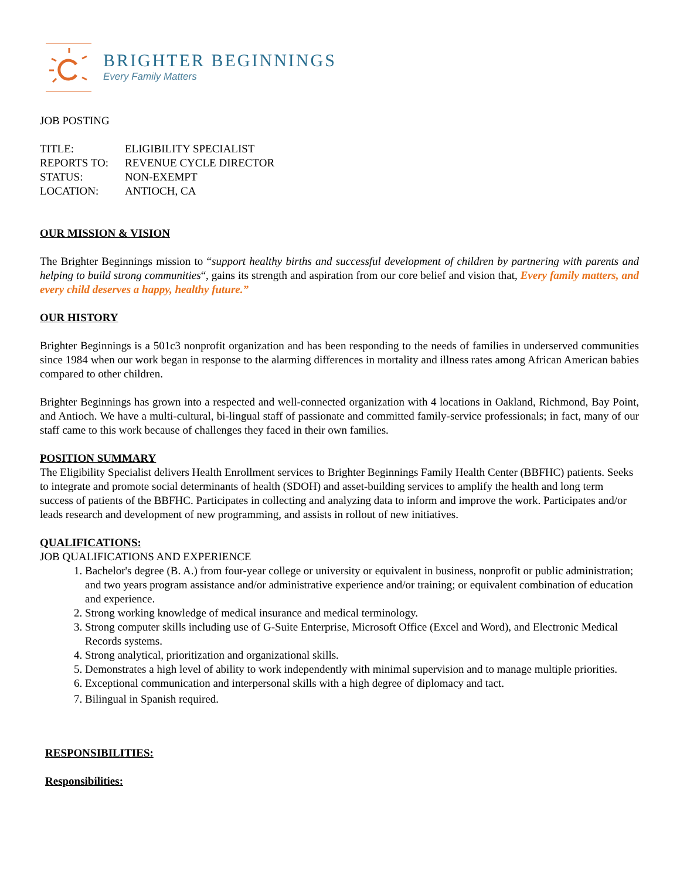BRIGHTER BEGINNINGS
Every Family Matters
JOB POSTING
| TITLE: | ELIGIBILITY SPECIALIST |
| REPORTS TO: | REVENUE CYCLE DIRECTOR |
| STATUS: | NON-EXEMPT |
| LOCATION: | ANTIOCH, CA |
OUR MISSION & VISION
The Brighter Beginnings mission to “support healthy births and successful development of children by partnering with parents and helping to build strong communities“, gains its strength and aspiration from our core belief and vision that, Every family matters, and every child deserves a happy, healthy future.”
OUR HISTORY
Brighter Beginnings is a 501c3 nonprofit organization and has been responding to the needs of families in underserved communities since 1984 when our work began in response to the alarming differences in mortality and illness rates among African American babies compared to other children.
Brighter Beginnings has grown into a respected and well-connected organization with 4 locations in Oakland, Richmond, Bay Point, and Antioch. We have a multi-cultural, bi-lingual staff of passionate and committed family-service professionals; in fact, many of our staff came to this work because of challenges they faced in their own families.
POSITION SUMMARY
The Eligibility Specialist delivers Health Enrollment services to Brighter Beginnings Family Health Center (BBFHC) patients. Seeks to integrate and promote social determinants of health (SDOH) and asset-building services to amplify the health and long term success of patients of the BBFHC. Participates in collecting and analyzing data to inform and improve the work. Participates and/or leads research and development of new programming, and assists in rollout of new initiatives.
QUALIFICATIONS:
JOB QUALIFICATIONS AND EXPERIENCE
1. Bachelor's degree (B. A.) from four-year college or university or equivalent in business, nonprofit or public administration; and two years program assistance and/or administrative experience and/or training; or equivalent combination of education and experience.
2. Strong working knowledge of medical insurance and medical terminology.
3. Strong computer skills including use of G-Suite Enterprise, Microsoft Office (Excel and Word), and Electronic Medical Records systems.
4. Strong analytical, prioritization and organizational skills.
5. Demonstrates a high level of ability to work independently with minimal supervision and to manage multiple priorities.
6. Exceptional communication and interpersonal skills with a high degree of diplomacy and tact.
7. Bilingual in Spanish required.
RESPONSIBILITIES:
Responsibilities: